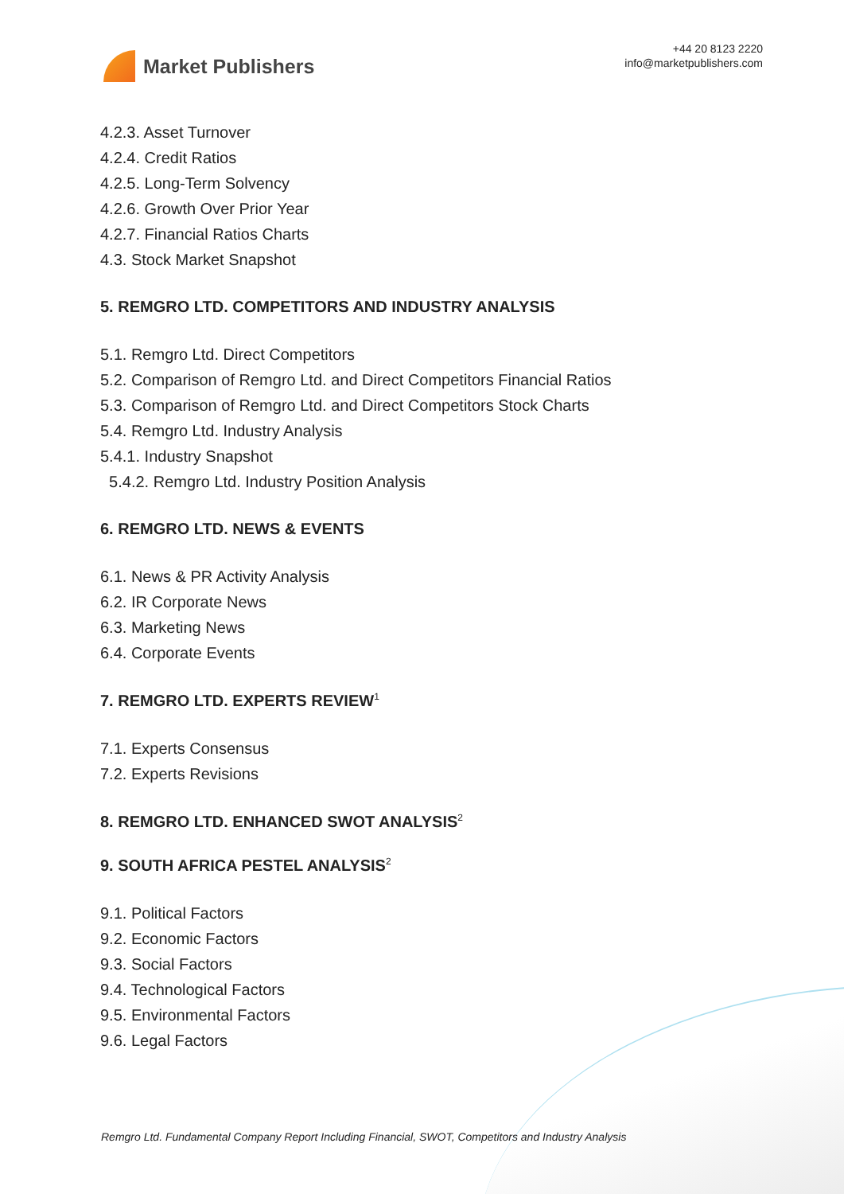Market Publishers
+44 20 8123 2220
info@marketpublishers.com
4.2.3. Asset Turnover
4.2.4. Credit Ratios
4.2.5. Long-Term Solvency
4.2.6. Growth Over Prior Year
4.2.7. Financial Ratios Charts
4.3. Stock Market Snapshot
5. REMGRO LTD. COMPETITORS AND INDUSTRY ANALYSIS
5.1. Remgro Ltd. Direct Competitors
5.2. Comparison of Remgro Ltd. and Direct Competitors Financial Ratios
5.3. Comparison of Remgro Ltd. and Direct Competitors Stock Charts
5.4. Remgro Ltd. Industry Analysis
5.4.1. Industry Snapshot
5.4.2. Remgro Ltd. Industry Position Analysis
6. REMGRO LTD. NEWS & EVENTS
6.1. News & PR Activity Analysis
6.2. IR Corporate News
6.3. Marketing News
6.4. Corporate Events
7. REMGRO LTD. EXPERTS REVIEW<sup>1</sup>
7.1. Experts Consensus
7.2. Experts Revisions
8. REMGRO LTD. ENHANCED SWOT ANALYSIS<sup>2</sup>
9. SOUTH AFRICA PESTEL ANALYSIS<sup>2</sup>
9.1. Political Factors
9.2. Economic Factors
9.3. Social Factors
9.4. Technological Factors
9.5. Environmental Factors
9.6. Legal Factors
Remgro Ltd. Fundamental Company Report Including Financial, SWOT, Competitors and Industry Analysis